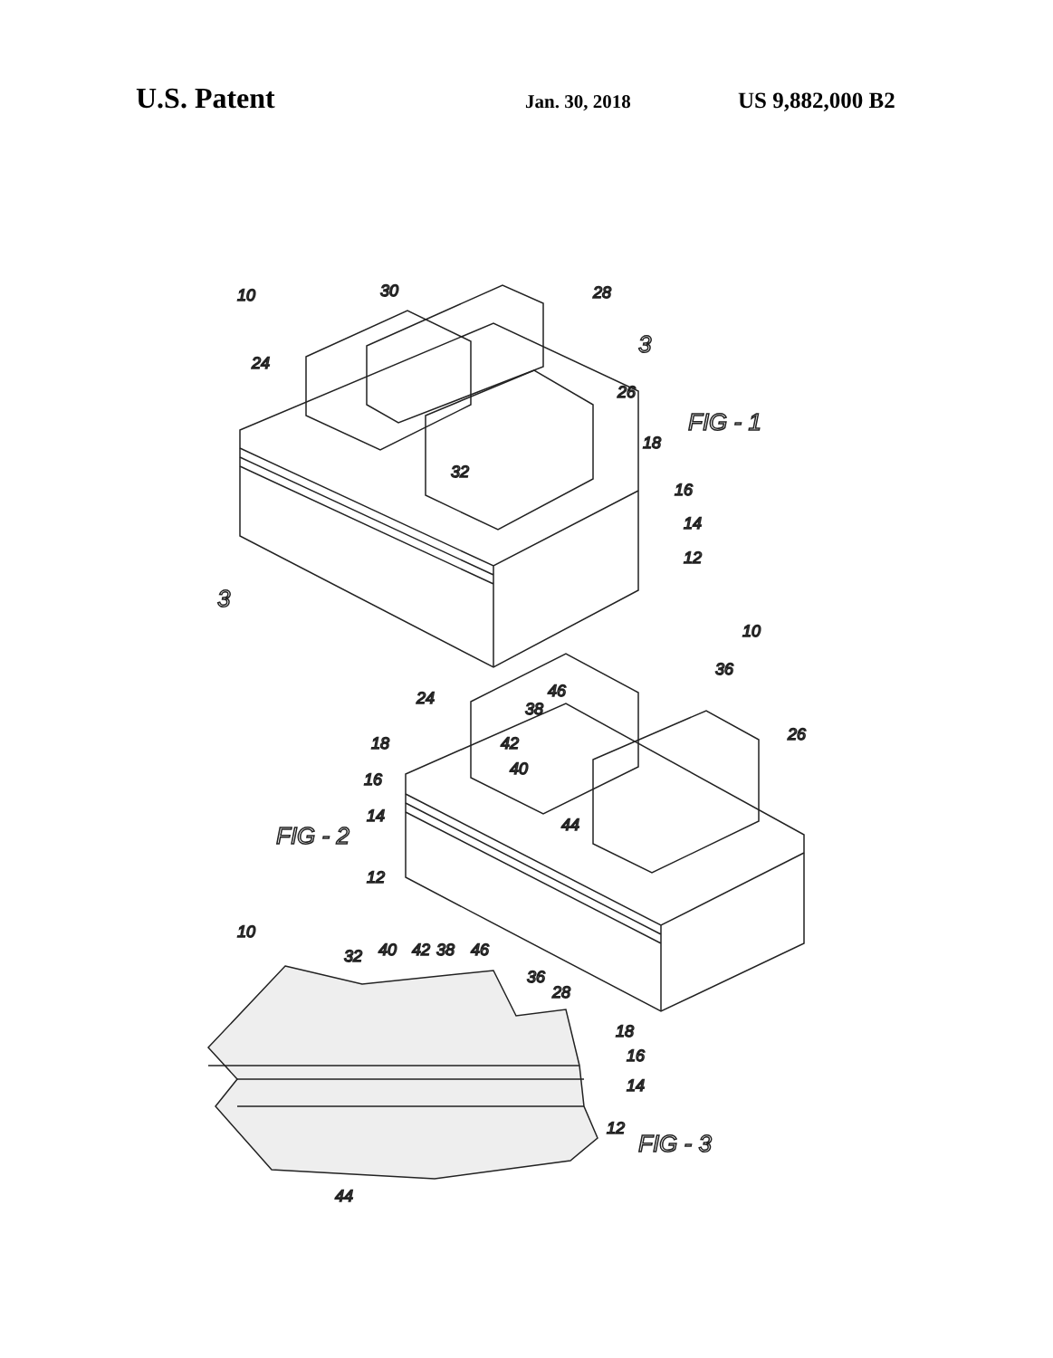U.S. Patent Jan. 30, 2018 US 9,882,000 B2
10
30
28
24
26
18
32
16
14
12
3
3
FIG - 1
10
36
24
46
38
42
40
18
16
14
12
44
26
FIG - 2
10
32
40
42
38
46
36
28
18
16
14
12
44
FIG - 3